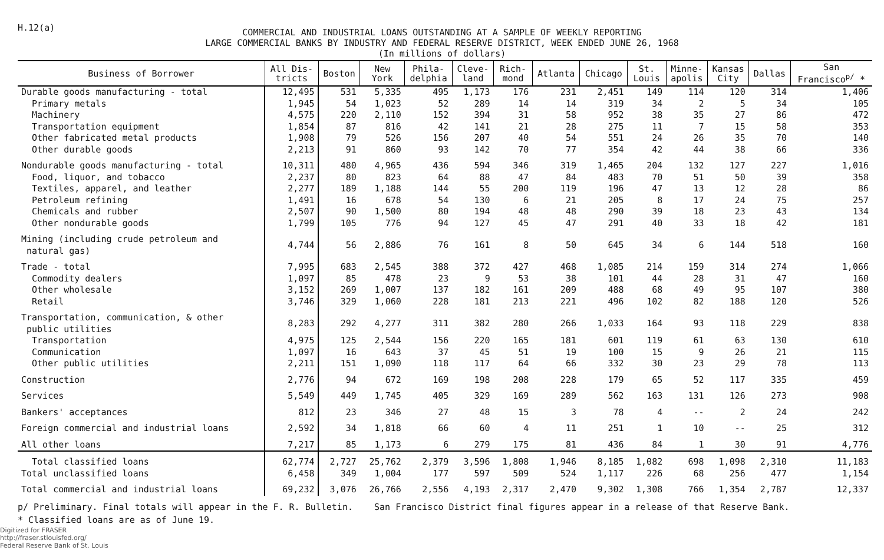H.12(a)
COMMERCIAL AND INDUSTRIAL LOANS OUTSTANDING AT A SAMPLE OF WEEKLY REPORTING
LARGE COMMERCIAL BANKS BY INDUSTRY AND FEDERAL RESERVE DISTRICT, WEEK ENDED JUNE 26, 1968
(In millions of dollars)
| Business of Borrower | All Dis- tricts | Boston | New York | Phila- delphia | Cleve- land | Rich- mond | Atlanta | Chicago | St. Louis | Minne- apolis | Kansas City | Dallas | San Francisco<sup>p/</sup> * |
| --- | --- | --- | --- | --- | --- | --- | --- | --- | --- | --- | --- | --- | --- |
| Durable goods manufacturing - total | 12,495 | 531 | 5,335 | 495 | 1,173 | 176 | 231 | 2,451 | 149 | 114 | 120 | 314 | 1,406 |
| Primary metals | 1,945 | 54 | 1,023 | 52 | 289 | 14 | 14 | 319 | 34 | 2 | 5 | 34 | 105 |
| Machinery | 4,575 | 220 | 2,110 | 152 | 394 | 31 | 58 | 952 | 38 | 35 | 27 | 86 | 472 |
| Transportation equipment | 1,854 | 87 | 816 | 42 | 141 | 21 | 28 | 275 | 11 | 7 | 15 | 58 | 353 |
| Other fabricated metal products | 1,908 | 79 | 526 | 156 | 207 | 40 | 54 | 551 | 24 | 26 | 35 | 70 | 140 |
| Other durable goods | 2,213 | 91 | 860 | 93 | 142 | 70 | 77 | 354 | 42 | 44 | 38 | 66 | 336 |
| Nondurable goods manufacturing - total | 10,311 | 480 | 4,965 | 436 | 594 | 346 | 319 | 1,465 | 204 | 132 | 127 | 227 | 1,016 |
| Food, liquor, and tobacco | 2,237 | 80 | 823 | 64 | 88 | 47 | 84 | 483 | 70 | 51 | 50 | 39 | 358 |
| Textiles, apparel, and leather | 2,277 | 189 | 1,188 | 144 | 55 | 200 | 119 | 196 | 47 | 13 | 12 | 28 | 86 |
| Petroleum refining | 1,491 | 16 | 678 | 54 | 130 | 6 | 21 | 205 | 8 | 17 | 24 | 75 | 257 |
| Chemicals and rubber | 2,507 | 90 | 1,500 | 80 | 194 | 48 | 48 | 290 | 39 | 18 | 23 | 43 | 134 |
| Other nondurable goods | 1,799 | 105 | 776 | 94 | 127 | 45 | 47 | 291 | 40 | 33 | 18 | 42 | 181 |
| Mining (including crude petroleum and natural gas) | 4,744 | 56 | 2,886 | 76 | 161 | 8 | 50 | 645 | 34 | 6 | 144 | 518 | 160 |
| Trade - total | 7,995 | 683 | 2,545 | 388 | 372 | 427 | 468 | 1,085 | 214 | 159 | 314 | 274 | 1,066 |
| Commodity dealers | 1,097 | 85 | 478 | 23 | 9 | 53 | 38 | 101 | 44 | 28 | 31 | 47 | 160 |
| Other wholesale | 3,152 | 269 | 1,007 | 137 | 182 | 161 | 209 | 488 | 68 | 49 | 95 | 107 | 380 |
| Retail | 3,746 | 329 | 1,060 | 228 | 181 | 213 | 221 | 496 | 102 | 82 | 188 | 120 | 526 |
| Transportation, communication, & other public utilities | 8,283 | 292 | 4,277 | 311 | 382 | 280 | 266 | 1,033 | 164 | 93 | 118 | 229 | 838 |
| Transportation | 4,975 | 125 | 2,544 | 156 | 220 | 165 | 181 | 601 | 119 | 61 | 63 | 130 | 610 |
| Communication | 1,097 | 16 | 643 | 37 | 45 | 51 | 19 | 100 | 15 | 9 | 26 | 21 | 115 |
| Other public utilities | 2,211 | 151 | 1,090 | 118 | 117 | 64 | 66 | 332 | 30 | 23 | 29 | 78 | 113 |
| Construction | 2,776 | 94 | 672 | 169 | 198 | 208 | 228 | 179 | 65 | 52 | 117 | 335 | 459 |
| Services | 5,549 | 449 | 1,745 | 405 | 329 | 169 | 289 | 562 | 163 | 131 | 126 | 273 | 908 |
| Bankers' acceptances | 812 | 23 | 346 | 27 | 48 | 15 | 3 | 78 | 4 | -- | 2 | 24 | 242 |
| Foreign commercial and industrial loans | 2,592 | 34 | 1,818 | 66 | 60 | 4 | 11 | 251 | 1 | 10 | -- | 25 | 312 |
| All other loans | 7,217 | 85 | 1,173 | 6 | 279 | 175 | 81 | 436 | 84 | 1 | 30 | 91 | 4,776 |
| Total classified loans | 62,774 | 2,727 | 25,762 | 2,379 | 3,596 | 1,808 | 1,946 | 8,185 | 1,082 | 698 | 1,098 | 2,310 | 11,183 |
| Total unclassified loans | 6,458 | 349 | 1,004 | 177 | 597 | 509 | 524 | 1,117 | 226 | 68 | 256 | 477 | 1,154 |
| Total commercial and industrial loans | 69,232 | 3,076 | 26,766 | 2,556 | 4,193 | 2,317 | 2,470 | 9,302 | 1,308 | 766 | 1,354 | 2,787 | 12,337 |
p/ Preliminary. Final totals will appear in the F. R. Bulletin. San Francisco District final figures appear in a release of that Reserve Bank.
* Classified loans are as of June 19.
Digitized for FRASER
http://fraser.stlouisfed.org/
Federal Reserve Bank of St. Louis